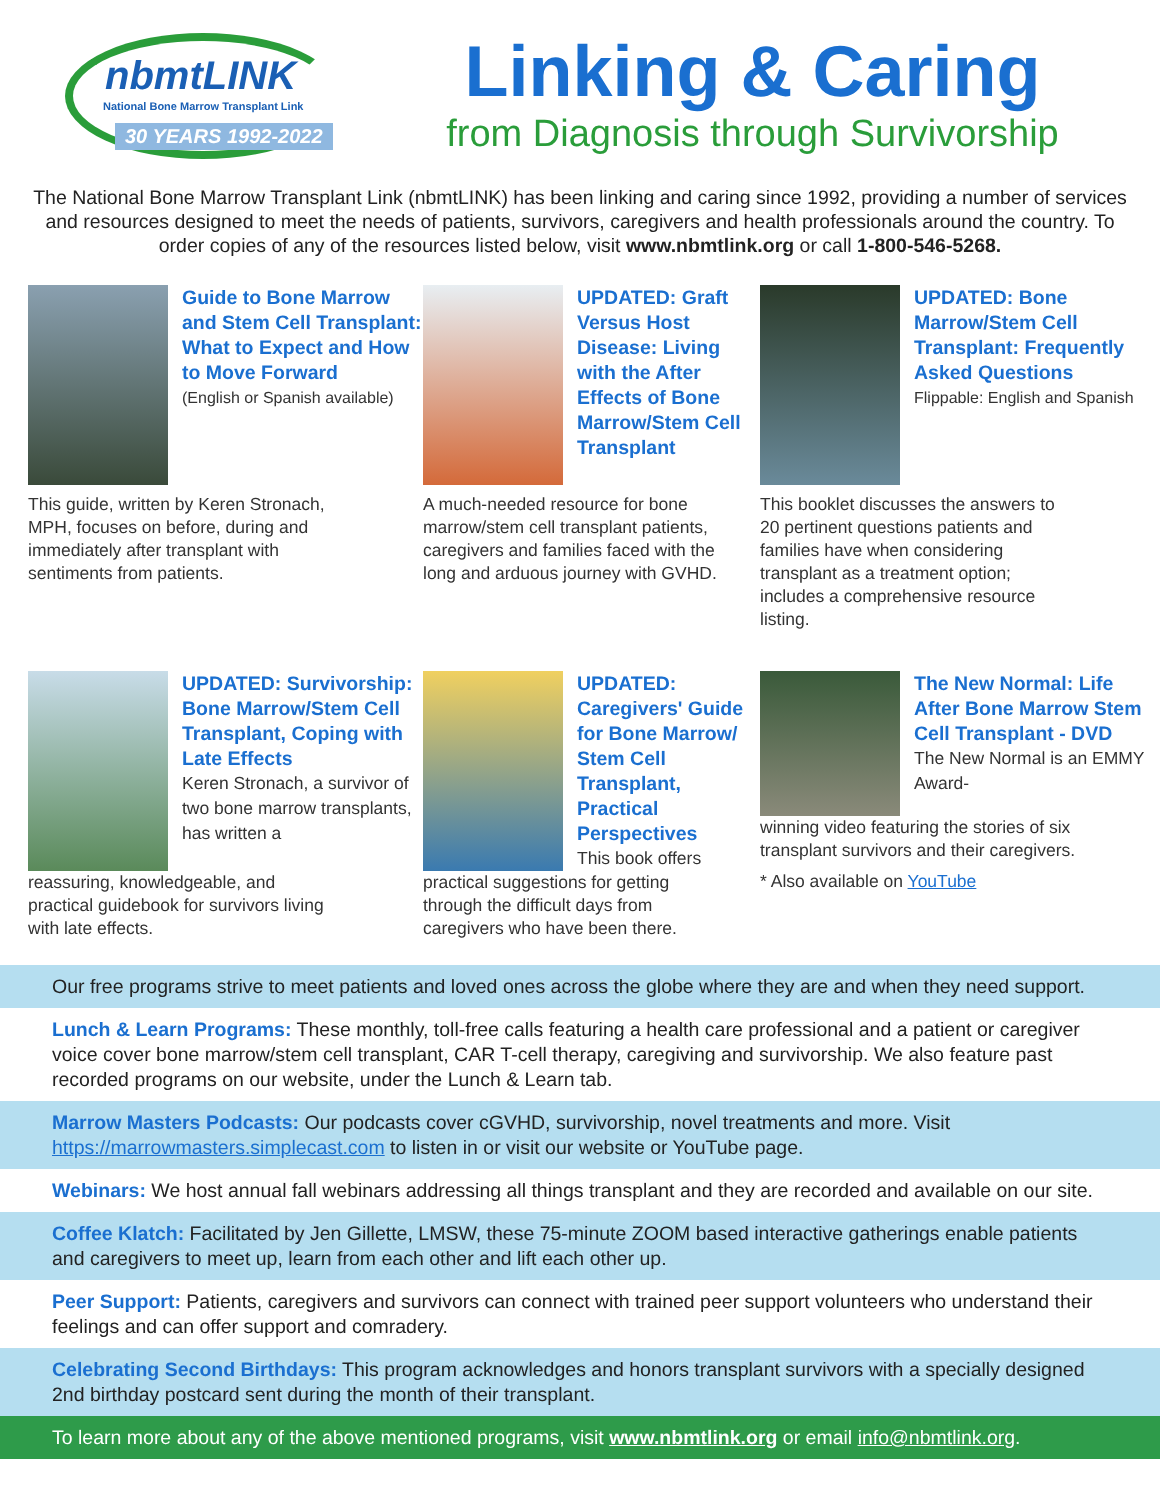nbmtLINK
National Bone Marrow Transplant Link
30 YEARS 1992-2022
Linking & Caring
from Diagnosis through Survivorship
The National Bone Marrow Transplant Link (nbmtLINK) has been linking and caring since 1992, providing a number of services and resources designed to meet the needs of patients, survivors, caregivers and health professionals around the country. To order copies of any of the resources listed below, visit www.nbmtlink.org or call 1-800-546-5268.
Guide to Bone Marrow and Stem Cell Transplant: What to Expect and How to Move Forward
(English or Spanish available)
This guide, written by Keren Stronach, MPH, focuses on before, during and immediately after transplant with sentiments from patients.
UPDATED: Graft Versus Host Disease: Living with the After Effects of Bone Marrow/Stem Cell Transplant
A much-needed resource for bone marrow/stem cell transplant patients, caregivers and families faced with the long and arduous journey with GVHD.
UPDATED: Bone Marrow/Stem Cell Transplant: Frequently Asked Questions
Flippable: English and Spanish
This booklet discusses the answers to 20 pertinent questions patients and families have when considering transplant as a treatment option; includes a comprehensive resource listing.
UPDATED: Survivorship: Bone Marrow/Stem Cell Transplant, Coping with Late Effects
Keren Stronach, a survivor of two bone marrow transplants, has written a
reassuring, knowledgeable, and practical guidebook for survivors living with late effects.
UPDATED: Caregivers' Guide for Bone Marrow/ Stem Cell Transplant, Practical Perspectives
This book offers
practical suggestions for getting through the difficult days from caregivers who have been there.
The New Normal: Life After Bone Marrow Stem Cell Transplant - DVD
The New Normal is an EMMY Award-
winning video featuring the stories of six transplant survivors and their caregivers.
* Also available on YouTube
Our free programs strive to meet patients and loved ones across the globe where they are and when they need support.
Lunch & Learn Programs: These monthly, toll-free calls featuring a health care professional and a patient or caregiver voice cover bone marrow/stem cell transplant, CAR T-cell therapy, caregiving and survivorship. We also feature past recorded programs on our website, under the Lunch & Learn tab.
Marrow Masters Podcasts: Our podcasts cover cGVHD, survivorship, novel treatments and more. Visit https://marrowmasters.simplecast.com to listen in or visit our website or YouTube page.
Webinars: We host annual fall webinars addressing all things transplant and they are recorded and available on our site.
Coffee Klatch: Facilitated by Jen Gillette, LMSW, these 75-minute ZOOM based interactive gatherings enable patients and caregivers to meet up, learn from each other and lift each other up.
Peer Support: Patients, caregivers and survivors can connect with trained peer support volunteers who understand their feelings and can offer support and comradery.
Celebrating Second Birthdays: This program acknowledges and honors transplant survivors with a specially designed 2nd birthday postcard sent during the month of their transplant.
To learn more about any of the above mentioned programs, visit www.nbmtlink.org or email info@nbmtlink.org.